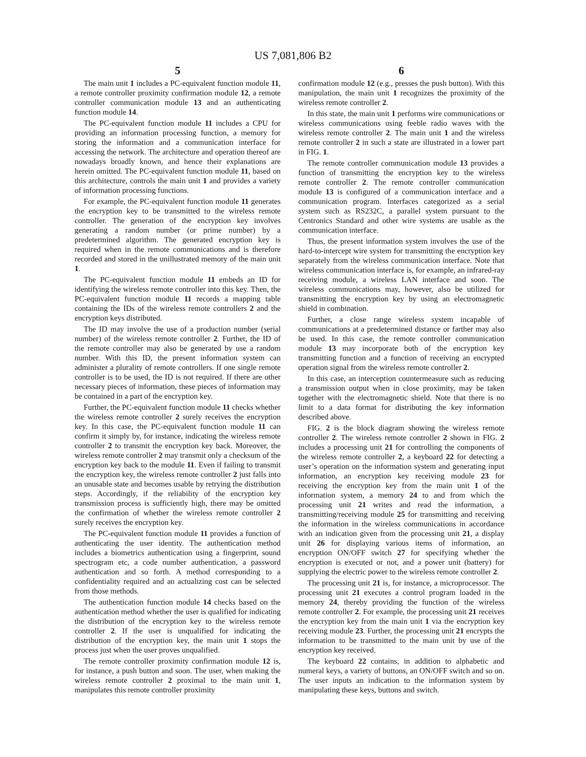US 7,081,806 B2
5
The main unit 1 includes a PC-equivalent function module 11, a remote controller proximity confirmation module 12, a remote controller communication module 13 and an authenticating function module 14.
The PC-equivalent function module 11 includes a CPU for providing an information processing function, a memory for storing the information and a communication interface for accessing the network. The architecture and operation thereof are nowadays broadly known, and hence their explanations are herein omitted. The PC-equivalent function module 11, based on this architecture, controls the main unit 1 and provides a variety of information processing functions.
For example, the PC-equivalent function module 11 generates the encryption key to be transmitted to the wireless remote controller. The generation of the encryption key involves generating a random number (or prime number) by a predetermined algorithm. The generated encryption key is required when in the remote communications and is therefore recorded and stored in the unillustrated memory of the main unit 1.
The PC-equivalent function module 11 embeds an ID for identifying the wireless remote controller into this key. Then, the PC-equivalent function module 11 records a mapping table containing the IDs of the wireless remote controllers 2 and the encryption keys distributed.
The ID may involve the use of a production number (serial number) of the wireless remote controller 2. Further, the ID of the remote controller may also be generated by use a random number. With this ID, the present information system can administer a plurality of remote controllers. If one single remote controller is to be used, the ID is not required. If there are other necessary pieces of information, these pieces of information may be contained in a part of the encryption key.
Further, the PC-equivalent function module 11 checks whether the wireless remote controller 2 surely receives the encryption key. In this case, the PC-equivalent function module 11 can confirm it simply by, for instance, indicating the wireless remote controller 2 to transmit the encryption key back. Moreover, the wireless remote controller 2 may transmit only a checksum of the encryption key back to the module 11. Even if failing to transmit the encryption key, the wireless remote controller 2 just falls into an unusable state and becomes usable by retrying the distribution steps. Accordingly, if the reliability of the encryption key transmission process is sufficiently high, there may be omitted the confirmation of whether the wireless remote controller 2 surely receives the encryption key.
The PC-equivalent function module 11 provides a function of authenticating the user identity. The authentication method includes a biometrics authentication using a fingerprint, sound spectrogram etc, a code number authentication, a password authentication and so forth. A method corresponding to a confidentiality required and an actualizing cost can be selected from those methods.
The authentication function module 14 checks based on the authentication method whether the user is qualified for indicating the distribution of the encryption key to the wireless remote controller 2. If the user is unqualified for indicating the distribution of the encryption key, the main unit 1 stops the process just when the user proves unqualified.
The remote controller proximity confirmation module 12 is, for instance, a push button and soon. The user, when making the wireless remote controller 2 proximal to the main unit 1, manipulates this remote controller proximity
6
confirmation module 12 (e.g., presses the push button). With this manipulation, the main unit 1 recognizes the proximity of the wireless remote controller 2.
In this state, the main unit 1 performs wire communications or wireless communications using feeble radio waves with the wireless remote controller 2. The main unit 1 and the wireless remote controller 2 in such a state are illustrated in a lower part in FIG. 1.
The remote controller communication module 13 provides a function of transmitting the encryption key to the wireless remote controller 2. The remote controller communication module 13 is configured of a communication interface and a communication program. Interfaces categorized as a serial system such as RS232C, a parallel system pursuant to the Centronics Standard and other wire systems are usable as the communication interface.
Thus, the present information system involves the use of the hard-to-intercept wire system for transmitting the encryption key separately from the wireless communication interface. Note that wireless communication interface is, for example, an infrared-ray receiving module, a wireless LAN interface and soon. The wireless communications may, however, also be utilized for transmitting the encryption key by using an electromagnetic shield in combination.
Further, a close range wireless system incapable of communications at a predetermined distance or farther may also be used. In this case, the remote controller communication module 13 may incorporate both of the encryption key transmitting function and a function of receiving an encrypted operation signal from the wireless remote controller 2.
In this case, an interception countermeasure such as reducing a transmission output when in close proximity, may be taken together with the electromagnetic shield. Note that there is no limit to a data format for distributing the key information described above.
FIG. 2 is the block diagram showing the wireless remote controller 2. The wireless remote controller 2 shown in FIG. 2 includes a processing unit 21 for controlling the components of the wireless remote controller 2, a keyboard 22 for detecting a user’s operation on the information system and generating input information, an encryption key receiving module 23 for receiving the encryption key from the main unit 1 of the information system, a memory 24 to and from which the processing unit 21 writes and read the information, a transmitting/receiving module 25 for transmitting and receiving the information in the wireless communications in accordance with an indication given from the processing unit 21, a display unit 26 for displaying various items of information, an encryption ON/OFF switch 27 for specifying whether the encryption is executed or not, and a power unit (battery) for supplying the electric power to the wireless remote controller 2.
The processing unit 21 is, for instance, a microprocessor. The processing unit 21 executes a control program loaded in the memory 24, thereby providing the function of the wireless remote controller 2. For example, the processing unit 21 receives the encryption key from the main unit 1 via the encryption key receiving module 23. Further, the processing unit 21 encrypts the information to be transmitted to the main unit by use of the encryption key received.
The keyboard 22 contains, in addition to alphabetic and numeral keys, a variety of buttons, an ON/OFF switch and so on. The user inputs an indication to the information system by manipulating these keys, buttons and switch.